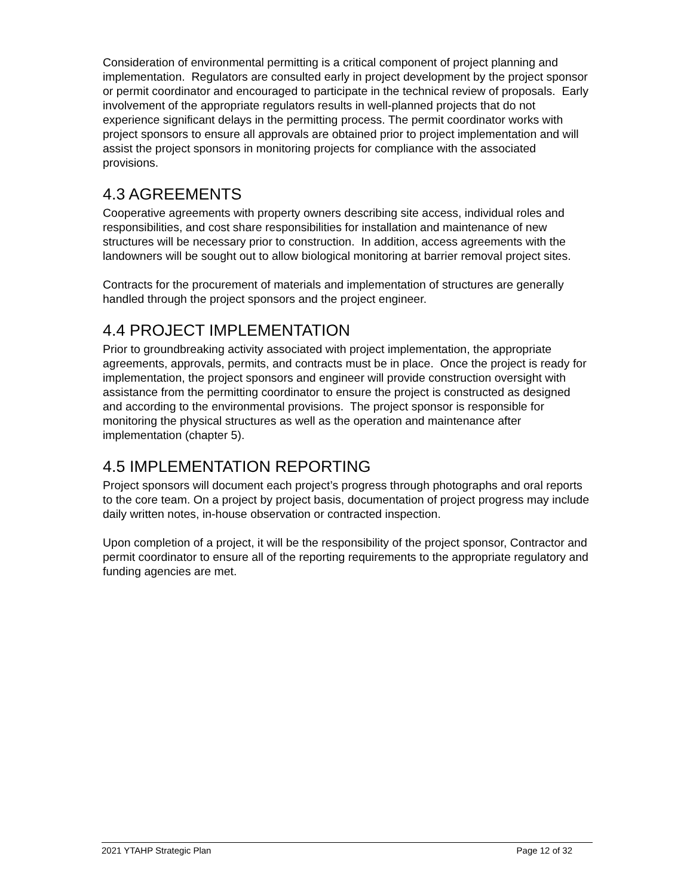Consideration of environmental permitting is a critical component of project planning and implementation. Regulators are consulted early in project development by the project sponsor or permit coordinator and encouraged to participate in the technical review of proposals. Early involvement of the appropriate regulators results in well-planned projects that do not experience significant delays in the permitting process. The permit coordinator works with project sponsors to ensure all approvals are obtained prior to project implementation and will assist the project sponsors in monitoring projects for compliance with the associated provisions.
4.3 AGREEMENTS
Cooperative agreements with property owners describing site access, individual roles and responsibilities, and cost share responsibilities for installation and maintenance of new structures will be necessary prior to construction. In addition, access agreements with the landowners will be sought out to allow biological monitoring at barrier removal project sites.
Contracts for the procurement of materials and implementation of structures are generally handled through the project sponsors and the project engineer.
4.4 PROJECT IMPLEMENTATION
Prior to groundbreaking activity associated with project implementation, the appropriate agreements, approvals, permits, and contracts must be in place. Once the project is ready for implementation, the project sponsors and engineer will provide construction oversight with assistance from the permitting coordinator to ensure the project is constructed as designed and according to the environmental provisions. The project sponsor is responsible for monitoring the physical structures as well as the operation and maintenance after implementation (chapter 5).
4.5 IMPLEMENTATION REPORTING
Project sponsors will document each project’s progress through photographs and oral reports to the core team. On a project by project basis, documentation of project progress may include daily written notes, in-house observation or contracted inspection.
Upon completion of a project, it will be the responsibility of the project sponsor, Contractor and permit coordinator to ensure all of the reporting requirements to the appropriate regulatory and funding agencies are met.
2021 YTAHP Strategic Plan Page 12 of 32